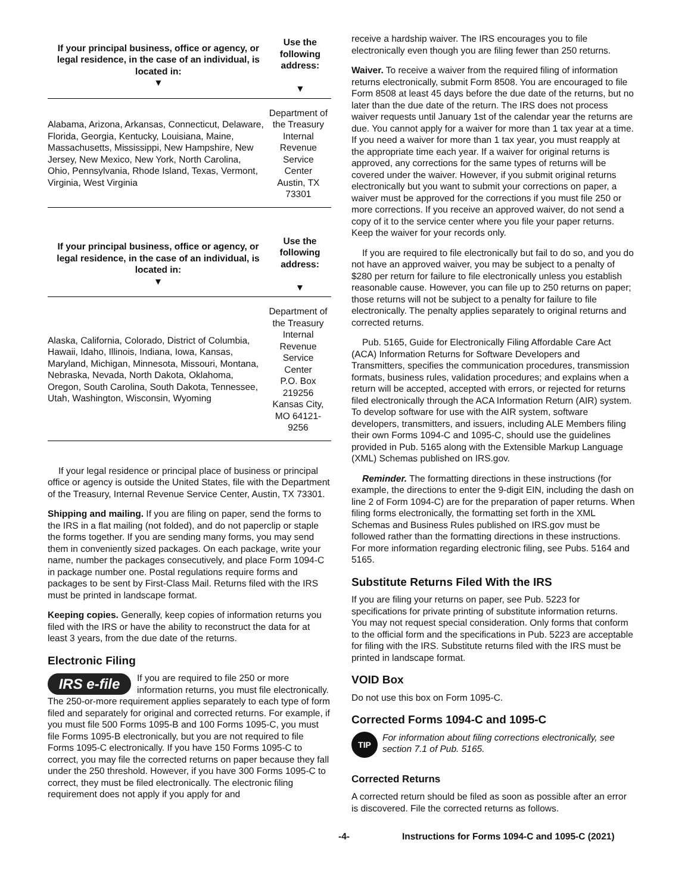| If your principal business, office or agency, or legal residence, in the case of an individual, is located in: ▼ | Use the following address: ▼ |
| --- | --- |
| Alabama, Arizona, Arkansas, Connecticut, Delaware, Florida, Georgia, Kentucky, Louisiana, Maine, Massachusetts, Mississippi, New Hampshire, New Jersey, New Mexico, New York, North Carolina, Ohio, Pennsylvania, Rhode Island, Texas, Vermont, Virginia, West Virginia | Department of the Treasury Internal Revenue Service Center Austin, TX 73301 |
| If your principal business, office or agency, or legal residence, in the case of an individual, is located in: ▼ | Use the following address: ▼ |
| --- | --- |
| Alaska, California, Colorado, District of Columbia, Hawaii, Idaho, Illinois, Indiana, Iowa, Kansas, Maryland, Michigan, Minnesota, Missouri, Montana, Nebraska, Nevada, North Dakota, Oklahoma, Oregon, South Carolina, South Dakota, Tennessee, Utah, Washington, Wisconsin, Wyoming | Department of the Treasury Internal Revenue Service Center P.O. Box 219256 Kansas City, MO 64121-9256 |
If your legal residence or principal place of business or principal office or agency is outside the United States, file with the Department of the Treasury, Internal Revenue Service Center, Austin, TX 73301.
Shipping and mailing. If you are filing on paper, send the forms to the IRS in a flat mailing (not folded), and do not paperclip or staple the forms together. If you are sending many forms, you may send them in conveniently sized packages. On each package, write your name, number the packages consecutively, and place Form 1094-C in package number one. Postal regulations require forms and packages to be sent by First-Class Mail. Returns filed with the IRS must be printed in landscape format.
Keeping copies. Generally, keep copies of information returns you filed with the IRS or have the ability to reconstruct the data for at least 3 years, from the due date of the returns.
Electronic Filing
IRS e-file If you are required to file 250 or more information returns, you must file electronically. The 250-or-more requirement applies separately to each type of form filed and separately for original and corrected returns. For example, if you must file 500 Forms 1095-B and 100 Forms 1095-C, you must file Forms 1095-B electronically, but you are not required to file Forms 1095-C electronically. If you have 150 Forms 1095-C to correct, you may file the corrected returns on paper because they fall under the 250 threshold. However, if you have 300 Forms 1095-C to correct, they must be filed electronically. The electronic filing requirement does not apply if you apply for and
receive a hardship waiver. The IRS encourages you to file electronically even though you are filing fewer than 250 returns.
Waiver. To receive a waiver from the required filing of information returns electronically, submit Form 8508. You are encouraged to file Form 8508 at least 45 days before the due date of the returns, but no later than the due date of the return. The IRS does not process waiver requests until January 1st of the calendar year the returns are due. You cannot apply for a waiver for more than 1 tax year at a time. If you need a waiver for more than 1 tax year, you must reapply at the appropriate time each year. If a waiver for original returns is approved, any corrections for the same types of returns will be covered under the waiver. However, if you submit original returns electronically but you want to submit your corrections on paper, a waiver must be approved for the corrections if you must file 250 or more corrections. If you receive an approved waiver, do not send a copy of it to the service center where you file your paper returns. Keep the waiver for your records only.
If you are required to file electronically but fail to do so, and you do not have an approved waiver, you may be subject to a penalty of $280 per return for failure to file electronically unless you establish reasonable cause. However, you can file up to 250 returns on paper; those returns will not be subject to a penalty for failure to file electronically. The penalty applies separately to original returns and corrected returns.
Pub. 5165, Guide for Electronically Filing Affordable Care Act (ACA) Information Returns for Software Developers and Transmitters, specifies the communication procedures, transmission formats, business rules, validation procedures; and explains when a return will be accepted, accepted with errors, or rejected for returns filed electronically through the ACA Information Return (AIR) system. To develop software for use with the AIR system, software developers, transmitters, and issuers, including ALE Members filing their own Forms 1094-C and 1095-C, should use the guidelines provided in Pub. 5165 along with the Extensible Markup Language (XML) Schemas published on IRS.gov.
Reminder. The formatting directions in these instructions (for example, the directions to enter the 9-digit EIN, including the dash on line 2 of Form 1094-C) are for the preparation of paper returns. When filing forms electronically, the formatting set forth in the XML Schemas and Business Rules published on IRS.gov must be followed rather than the formatting directions in these instructions. For more information regarding electronic filing, see Pubs. 5164 and 5165.
Substitute Returns Filed With the IRS
If you are filing your returns on paper, see Pub. 5223 for specifications for private printing of substitute information returns. You may not request special consideration. Only forms that conform to the official form and the specifications in Pub. 5223 are acceptable for filing with the IRS. Substitute returns filed with the IRS must be printed in landscape format.
VOID Box
Do not use this box on Form 1095-C.
Corrected Forms 1094-C and 1095-C
TIP For information about filing corrections electronically, see section 7.1 of Pub. 5165.
Corrected Returns
A corrected return should be filed as soon as possible after an error is discovered. File the corrected returns as follows.
-4- Instructions for Forms 1094-C and 1095-C (2021)